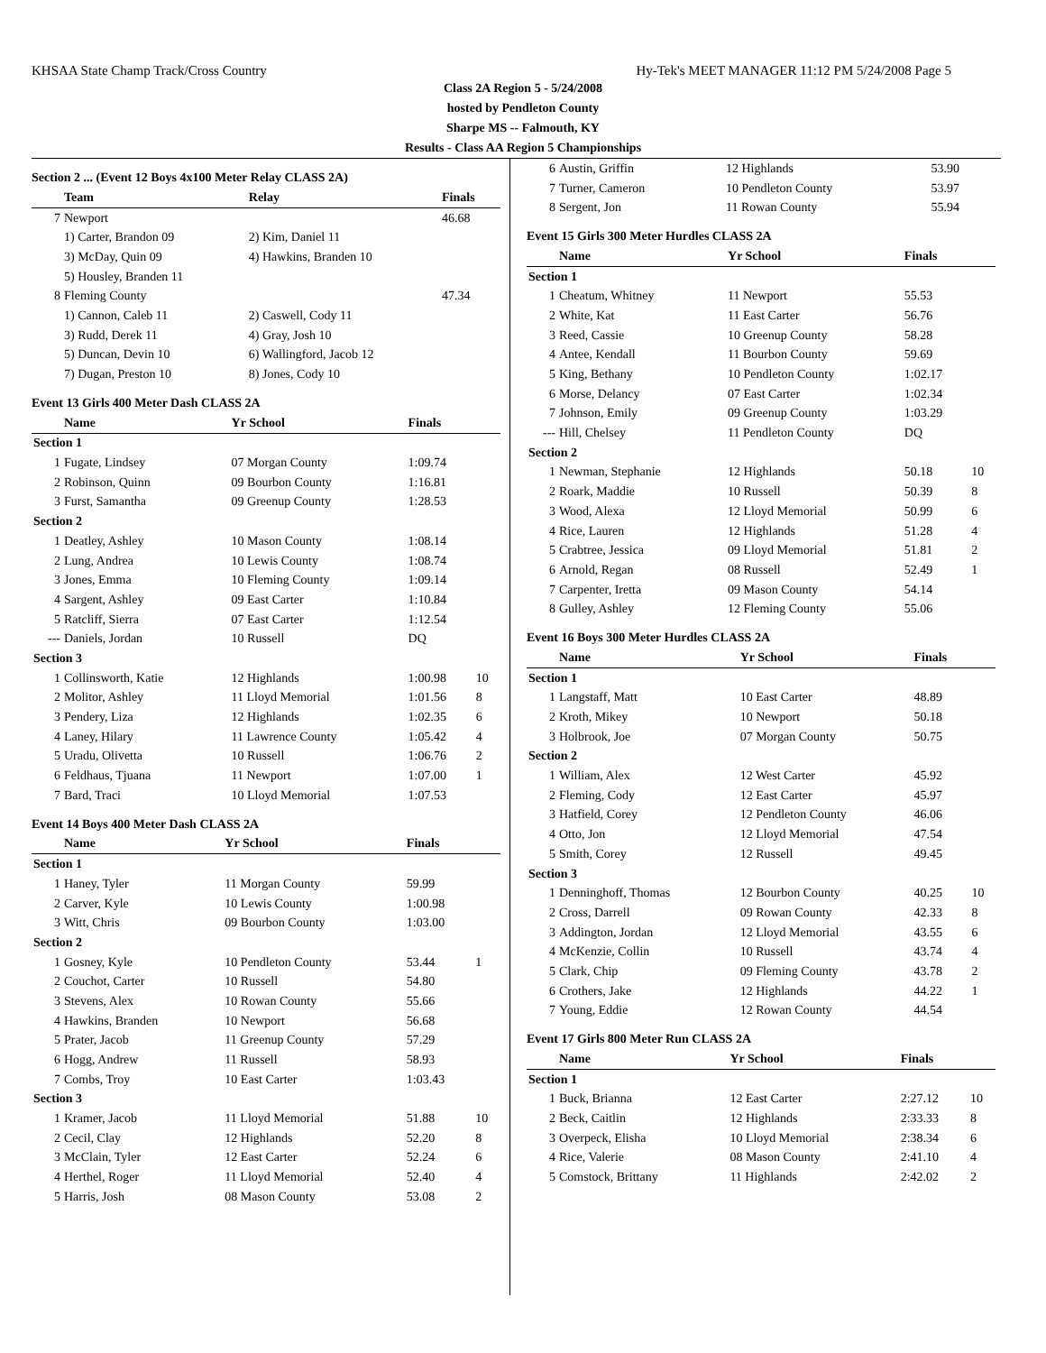KHSAA State Champ Track/Cross Country Hy-Tek's MEET MANAGER 11:12 PM 5/24/2008 Page 5
Class 2A Region 5 - 5/24/2008
hosted by Pendleton County
Sharpe MS -- Falmouth, KY
Results - Class AA Region 5 Championships
Section 2 ... (Event 12 Boys 4x100 Meter Relay CLASS 2A)
| | Team | Relay | Finals | |
| --- | --- | --- | --- | --- |
| 7 | Newport | | 46.68 | |
| | 1) Carter, Brandon 09 | 2) Kim, Daniel 11 | | |
| | 3) McDay, Quin 09 | 4) Hawkins, Branden 10 | | |
| | 5) Housley, Branden 11 | | | |
| 8 | Fleming County | | 47.34 | |
| | 1) Cannon, Caleb 11 | 2) Caswell, Cody 11 | | |
| | 3) Rudd, Derek 11 | 4) Gray, Josh 10 | | |
| | 5) Duncan, Devin 10 | 6) Wallingford, Jacob 12 | | |
| | 7) Dugan, Preston 10 | 8) Jones, Cody 10 | | |
Event 13 Girls 400 Meter Dash CLASS 2A
| | Name | Yr School | Finals | |
| --- | --- | --- | --- | --- |
| Section 1 | | | | |
| 1 | Fugate, Lindsey | 07 Morgan County | 1:09.74 | |
| 2 | Robinson, Quinn | 09 Bourbon County | 1:16.81 | |
| 3 | Furst, Samantha | 09 Greenup County | 1:28.53 | |
| Section 2 | | | | |
| 1 | Deatley, Ashley | 10 Mason County | 1:08.14 | |
| 2 | Lung, Andrea | 10 Lewis County | 1:08.74 | |
| 3 | Jones, Emma | 10 Fleming County | 1:09.14 | |
| 4 | Sargent, Ashley | 09 East Carter | 1:10.84 | |
| 5 | Ratcliff, Sierra | 07 East Carter | 1:12.54 | |
| --- | Daniels, Jordan | 10 Russell | DQ | |
| Section 3 | | | | |
| 1 | Collinsworth, Katie | 12 Highlands | 1:00.98 | 10 |
| 2 | Molitor, Ashley | 11 Lloyd Memorial | 1:01.56 | 8 |
| 3 | Pendery, Liza | 12 Highlands | 1:02.35 | 6 |
| 4 | Laney, Hilary | 11 Lawrence County | 1:05.42 | 4 |
| 5 | Uradu, Olivetta | 10 Russell | 1:06.76 | 2 |
| 6 | Feldhaus, Tjuana | 11 Newport | 1:07.00 | 1 |
| 7 | Bard, Traci | 10 Lloyd Memorial | 1:07.53 | |
Event 14 Boys 400 Meter Dash CLASS 2A
| | Name | Yr School | Finals | |
| --- | --- | --- | --- | --- |
| Section 1 | | | | |
| 1 | Haney, Tyler | 11 Morgan County | 59.99 | |
| 2 | Carver, Kyle | 10 Lewis County | 1:00.98 | |
| 3 | Witt, Chris | 09 Bourbon County | 1:03.00 | |
| Section 2 | | | | |
| 1 | Gosney, Kyle | 10 Pendleton County | 53.44 | 1 |
| 2 | Couchot, Carter | 10 Russell | 54.80 | |
| 3 | Stevens, Alex | 10 Rowan County | 55.66 | |
| 4 | Hawkins, Branden | 10 Newport | 56.68 | |
| 5 | Prater, Jacob | 11 Greenup County | 57.29 | |
| 6 | Hogg, Andrew | 11 Russell | 58.93 | |
| 7 | Combs, Troy | 10 East Carter | 1:03.43 | |
| Section 3 | | | | |
| 1 | Kramer, Jacob | 11 Lloyd Memorial | 51.88 | 10 |
| 2 | Cecil, Clay | 12 Highlands | 52.20 | 8 |
| 3 | McClain, Tyler | 12 East Carter | 52.24 | 6 |
| 4 | Herthel, Roger | 11 Lloyd Memorial | 52.40 | 4 |
| 5 | Harris, Josh | 08 Mason County | 53.08 | 2 |
| 6 | Austin, Griffin | 12 Highlands | 53.90 | |
| 7 | Turner, Cameron | 10 Pendleton County | 53.97 | |
| 8 | Sergent, Jon | 11 Rowan County | 55.94 | |
Event 15 Girls 300 Meter Hurdles CLASS 2A
| | Name | Yr School | Finals | |
| --- | --- | --- | --- | --- |
| Section 1 | | | | |
| 1 | Cheatum, Whitney | 11 Newport | 55.53 | |
| 2 | White, Kat | 11 East Carter | 56.76 | |
| 3 | Reed, Cassie | 10 Greenup County | 58.28 | |
| 4 | Antee, Kendall | 11 Bourbon County | 59.69 | |
| 5 | King, Bethany | 10 Pendleton County | 1:02.17 | |
| 6 | Morse, Delancy | 07 East Carter | 1:02.34 | |
| 7 | Johnson, Emily | 09 Greenup County | 1:03.29 | |
| --- | Hill, Chelsey | 11 Pendleton County | DQ | |
| Section 2 | | | | |
| 1 | Newman, Stephanie | 12 Highlands | 50.18 | 10 |
| 2 | Roark, Maddie | 10 Russell | 50.39 | 8 |
| 3 | Wood, Alexa | 12 Lloyd Memorial | 50.99 | 6 |
| 4 | Rice, Lauren | 12 Highlands | 51.28 | 4 |
| 5 | Crabtree, Jessica | 09 Lloyd Memorial | 51.81 | 2 |
| 6 | Arnold, Regan | 08 Russell | 52.49 | 1 |
| 7 | Carpenter, Iretta | 09 Mason County | 54.14 | |
| 8 | Gulley, Ashley | 12 Fleming County | 55.06 | |
Event 16 Boys 300 Meter Hurdles CLASS 2A
| | Name | Yr School | Finals | |
| --- | --- | --- | --- | --- |
| Section 1 | | | | |
| 1 | Langstaff, Matt | 10 East Carter | 48.89 | |
| 2 | Kroth, Mikey | 10 Newport | 50.18 | |
| 3 | Holbrook, Joe | 07 Morgan County | 50.75 | |
| Section 2 | | | | |
| 1 | William, Alex | 12 West Carter | 45.92 | |
| 2 | Fleming, Cody | 12 East Carter | 45.97 | |
| 3 | Hatfield, Corey | 12 Pendleton County | 46.06 | |
| 4 | Otto, Jon | 12 Lloyd Memorial | 47.54 | |
| 5 | Smith, Corey | 12 Russell | 49.45 | |
| Section 3 | | | | |
| 1 | Denninghoff, Thomas | 12 Bourbon County | 40.25 | 10 |
| 2 | Cross, Darrell | 09 Rowan County | 42.33 | 8 |
| 3 | Addington, Jordan | 12 Lloyd Memorial | 43.55 | 6 |
| 4 | McKenzie, Collin | 10 Russell | 43.74 | 4 |
| 5 | Clark, Chip | 09 Fleming County | 43.78 | 2 |
| 6 | Crothers, Jake | 12 Highlands | 44.22 | 1 |
| 7 | Young, Eddie | 12 Rowan County | 44.54 | |
Event 17 Girls 800 Meter Run CLASS 2A
| | Name | Yr School | Finals | |
| --- | --- | --- | --- | --- |
| Section 1 | | | | |
| 1 | Buck, Brianna | 12 East Carter | 2:27.12 | 10 |
| 2 | Beck, Caitlin | 12 Highlands | 2:33.33 | 8 |
| 3 | Overpeck, Elisha | 10 Lloyd Memorial | 2:38.34 | 6 |
| 4 | Rice, Valerie | 08 Mason County | 2:41.10 | 4 |
| 5 | Comstock, Brittany | 11 Highlands | 2:42.02 | 2 |